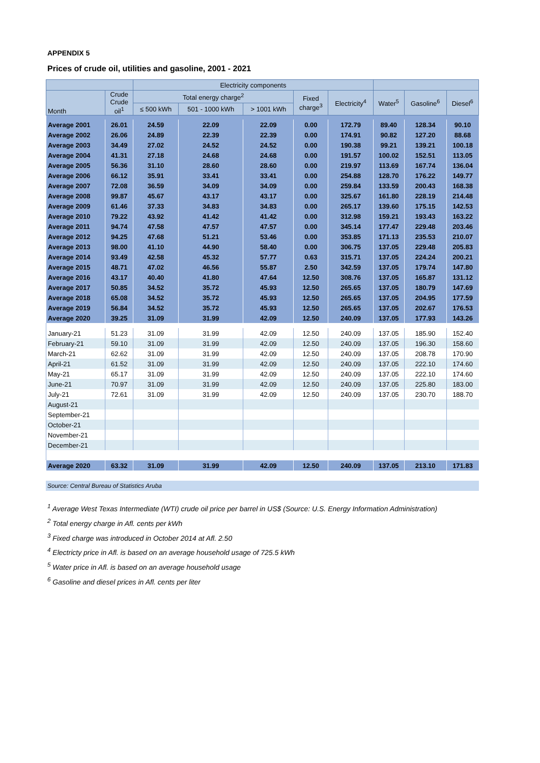APPENDIX 5
Prices of crude oil, utilities and gasoline, 2001 - 2021
| | | Electricity components | | | | | | | |
| --- | --- | --- | --- | --- | --- | --- | --- | --- | --- |
| Month | Crude Crude oil<sup>1</sup> | Total energy charge<sup>2</sup> | | | Fixed charge<sup>3</sup> | Electricity<sup>4</sup> | Water<sup>5</sup> | Gasoline<sup>6</sup> | Diesel<sup>6</sup> |
| | | ≤ 500 kWh | 501 - 1000 kWh | > 1001 kWh | | | | | |
| Average 2001 | 26.01 | 24.59 | 22.09 | 22.09 | 0.00 | 172.79 | 89.40 | 128.34 | 90.10 |
| Average 2002 | 26.06 | 24.89 | 22.39 | 22.39 | 0.00 | 174.91 | 90.82 | 127.20 | 88.68 |
| Average 2003 | 34.49 | 27.02 | 24.52 | 24.52 | 0.00 | 190.38 | 99.21 | 139.21 | 100.18 |
| Average 2004 | 41.31 | 27.18 | 24.68 | 24.68 | 0.00 | 191.57 | 100.02 | 152.51 | 113.05 |
| Average 2005 | 56.36 | 31.10 | 28.60 | 28.60 | 0.00 | 219.97 | 113.69 | 167.74 | 136.04 |
| Average 2006 | 66.12 | 35.91 | 33.41 | 33.41 | 0.00 | 254.88 | 128.70 | 176.22 | 149.77 |
| Average 2007 | 72.08 | 36.59 | 34.09 | 34.09 | 0.00 | 259.84 | 133.59 | 200.43 | 168.38 |
| Average 2008 | 99.87 | 45.67 | 43.17 | 43.17 | 0.00 | 325.67 | 161.80 | 228.19 | 214.48 |
| Average 2009 | 61.46 | 37.33 | 34.83 | 34.83 | 0.00 | 265.17 | 139.60 | 175.15 | 142.53 |
| Average 2010 | 79.22 | 43.92 | 41.42 | 41.42 | 0.00 | 312.98 | 159.21 | 193.43 | 163.22 |
| Average 2011 | 94.74 | 47.58 | 47.57 | 47.57 | 0.00 | 345.14 | 177.47 | 229.48 | 203.46 |
| Average 2012 | 94.25 | 47.68 | 51.21 | 53.46 | 0.00 | 353.85 | 171.13 | 235.53 | 210.07 |
| Average 2013 | 98.00 | 41.10 | 44.90 | 58.40 | 0.00 | 306.75 | 137.05 | 229.48 | 205.83 |
| Average 2014 | 93.49 | 42.58 | 45.32 | 57.77 | 0.63 | 315.71 | 137.05 | 224.24 | 200.21 |
| Average 2015 | 48.71 | 47.02 | 46.56 | 55.87 | 2.50 | 342.59 | 137.05 | 179.74 | 147.80 |
| Average 2016 | 43.17 | 40.40 | 41.80 | 47.64 | 12.50 | 308.76 | 137.05 | 165.87 | 131.12 |
| Average 2017 | 50.85 | 34.52 | 35.72 | 45.93 | 12.50 | 265.65 | 137.05 | 180.79 | 147.69 |
| Average 2018 | 65.08 | 34.52 | 35.72 | 45.93 | 12.50 | 265.65 | 137.05 | 204.95 | 177.59 |
| Average 2019 | 56.84 | 34.52 | 35.72 | 45.93 | 12.50 | 265.65 | 137.05 | 202.67 | 176.53 |
| Average 2020 | 39.25 | 31.09 | 31.99 | 42.09 | 12.50 | 240.09 | 137.05 | 177.93 | 143.26 |
| January-21 | 51.23 | 31.09 | 31.99 | 42.09 | 12.50 | 240.09 | 137.05 | 185.90 | 152.40 |
| February-21 | 59.10 | 31.09 | 31.99 | 42.09 | 12.50 | 240.09 | 137.05 | 196.30 | 158.60 |
| March-21 | 62.62 | 31.09 | 31.99 | 42.09 | 12.50 | 240.09 | 137.05 | 208.78 | 170.90 |
| April-21 | 61.52 | 31.09 | 31.99 | 42.09 | 12.50 | 240.09 | 137.05 | 222.10 | 174.60 |
| May-21 | 65.17 | 31.09 | 31.99 | 42.09 | 12.50 | 240.09 | 137.05 | 222.10 | 174.60 |
| June-21 | 70.97 | 31.09 | 31.99 | 42.09 | 12.50 | 240.09 | 137.05 | 225.80 | 183.00 |
| July-21 | 72.61 | 31.09 | 31.99 | 42.09 | 12.50 | 240.09 | 137.05 | 230.70 | 188.70 |
| August-21 | | | | | | | | | |
| September-21 | | | | | | | | | |
| October-21 | | | | | | | | | |
| November-21 | | | | | | | | | |
| December-21 | | | | | | | | | |
| Average 2020 | 63.32 | 31.09 | 31.99 | 42.09 | 12.50 | 240.09 | 137.05 | 213.10 | 171.83 |
Source: Central Bureau of Statistics Aruba
<sup>1</sup> Average West Texas Intermediate (WTI) crude oil price per barrel in US$ (Source: U.S. Energy Information Administration)
<sup>2</sup> Total energy charge in Afl. cents per kWh
<sup>3</sup> Fixed charge was introduced in October 2014 at Afl. 2.50
<sup>4</sup> Electricty price in Afl. is based on an average household usage of 725.5 kWh
<sup>5</sup> Water price in Afl. is based on an average household usage
<sup>6</sup> Gasoline and diesel prices in Afl. cents per liter